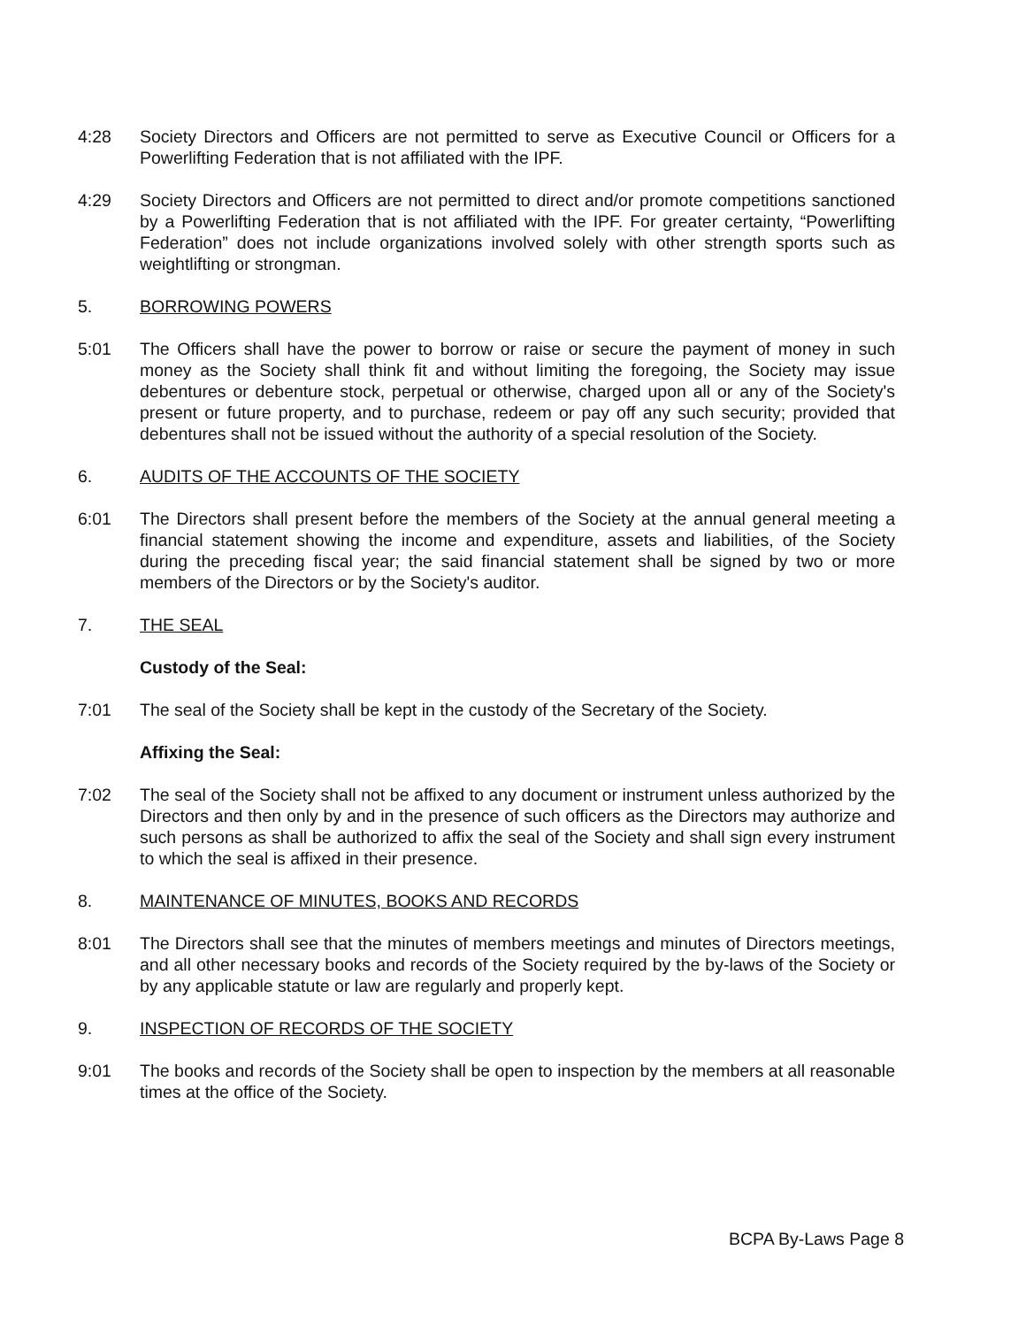4:28 Society Directors and Officers are not permitted to serve as Executive Council or Officers for a Powerlifting Federation that is not affiliated with the IPF.
4:29 Society Directors and Officers are not permitted to direct and/or promote competitions sanctioned by a Powerlifting Federation that is not affiliated with the IPF. For greater certainty, “Powerlifting Federation” does not include organizations involved solely with other strength sports such as weightlifting or strongman.
5. BORROWING POWERS
5:01 The Officers shall have the power to borrow or raise or secure the payment of money in such money as the Society shall think fit and without limiting the foregoing, the Society may issue debentures or debenture stock, perpetual or otherwise, charged upon all or any of the Society's present or future property, and to purchase, redeem or pay off any such security; provided that debentures shall not be issued without the authority of a special resolution of the Society.
6. AUDITS OF THE ACCOUNTS OF THE SOCIETY
6:01 The Directors shall present before the members of the Society at the annual general meeting a financial statement showing the income and expenditure, assets and liabilities, of the Society during the preceding fiscal year; the said financial statement shall be signed by two or more members of the Directors or by the Society's auditor.
7. THE SEAL
Custody of the Seal:
7:01 The seal of the Society shall be kept in the custody of the Secretary of the Society.
Affixing the Seal:
7:02 The seal of the Society shall not be affixed to any document or instrument unless authorized by the Directors and then only by and in the presence of such officers as the Directors may authorize and such persons as shall be authorized to affix the seal of the Society and shall sign every instrument to which the seal is affixed in their presence.
8. MAINTENANCE OF MINUTES, BOOKS AND RECORDS
8:01 The Directors shall see that the minutes of members meetings and minutes of Directors meetings, and all other necessary books and records of the Society required by the by-laws of the Society or by any applicable statute or law are regularly and properly kept.
9. INSPECTION OF RECORDS OF THE SOCIETY
9:01 The books and records of the Society shall be open to inspection by the members at all reasonable times at the office of the Society.
BCPA By-Laws Page 8